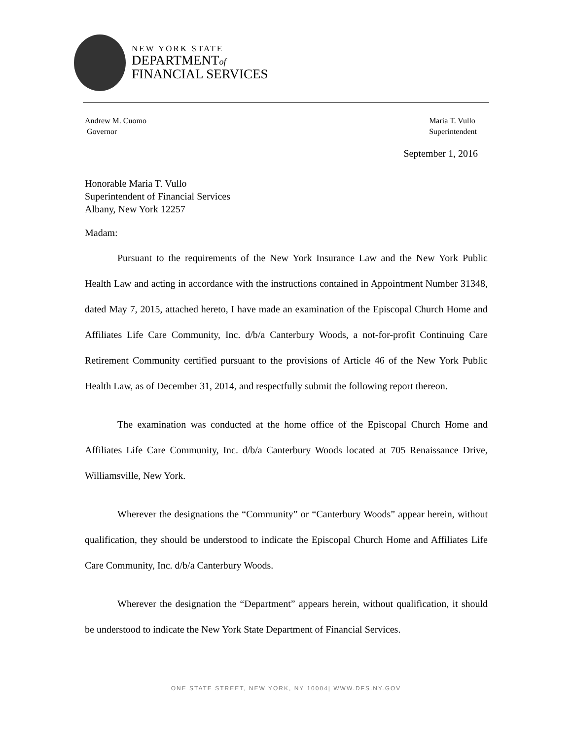NEW YORK STATE
DEPARTMENTof
FINANCIAL SERVICES
Andrew M. Cuomo
Governor
Maria T. Vullo
Superintendent
September 1, 2016
Honorable Maria T. Vullo
Superintendent of Financial Services
Albany, New York 12257
Madam:
Pursuant to the requirements of the New York Insurance Law and the New York Public Health Law and acting in accordance with the instructions contained in Appointment Number 31348, dated May 7, 2015, attached hereto, I have made an examination of the Episcopal Church Home and Affiliates Life Care Community, Inc. d/b/a Canterbury Woods, a not-for-profit Continuing Care Retirement Community certified pursuant to the provisions of Article 46 of the New York Public Health Law, as of December 31, 2014, and respectfully submit the following report thereon.
The examination was conducted at the home office of the Episcopal Church Home and Affiliates Life Care Community, Inc. d/b/a Canterbury Woods located at 705 Renaissance Drive, Williamsville, New York.
Wherever the designations the “Community” or “Canterbury Woods” appear herein, without qualification, they should be understood to indicate the Episcopal Church Home and Affiliates Life Care Community, Inc. d/b/a Canterbury Woods.
Wherever the designation the “Department” appears herein, without qualification, it should be understood to indicate the New York State Department of Financial Services.
ONE STATE STREET, NEW YORK, NY 10004| WWW.DFS.NY.GOV